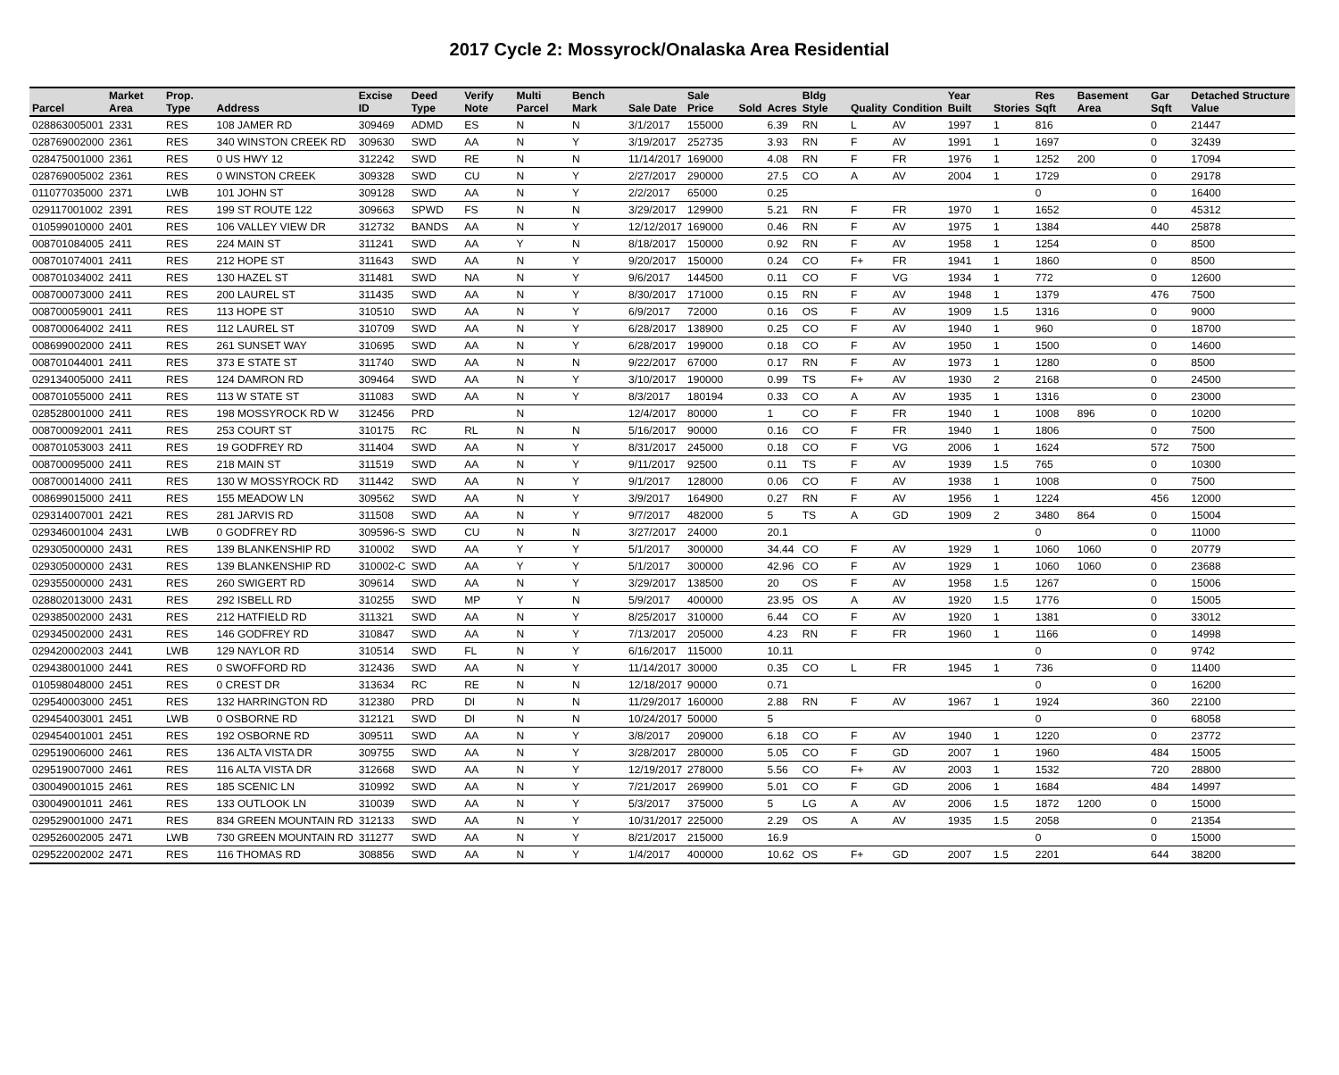2017 Cycle 2: Mossyrock/Onalaska Area Residential
| Parcel | Market Area | Prop. Type | Address | Excise ID | Deed Type | Verify Note | Multi Parcel | Bench Mark | Sale Date | Sale Price | Sold | Acres | Bldg Style | Quality | Condition | Year Built | Stories | Res Sqft | Basement Area | Gar Sqft | Detached Structure Value |
| --- | --- | --- | --- | --- | --- | --- | --- | --- | --- | --- | --- | --- | --- | --- | --- | --- | --- | --- | --- | --- | --- |
| 028863005001 | 2331 | RES | 108 JAMER RD | 309469 | ADMD | ES | N | N | 3/1/2017 | 155000 | | 6.39 | RN | L | AV | 1997 | 1 | 816 | | 0 | 21447 |
| 028769002000 | 2361 | RES | 340 WINSTON CREEK RD | 309630 | SWD | AA | N | Y | 3/19/2017 | 252735 | | 3.93 | RN | F | AV | 1991 | 1 | 1697 | | 0 | 32439 |
| 028475001000 | 2361 | RES | 0 US HWY 12 | 312242 | SWD | RE | N | N | 11/14/2017 | 169000 | | 4.08 | RN | F | FR | 1976 | 1 | 1252 | 200 | 0 | 17094 |
| 028769005002 | 2361 | RES | 0 WINSTON CREEK | 309328 | SWD | CU | N | Y | 2/27/2017 | 290000 | | 27.5 | CO | A | AV | 2004 | 1 | 1729 | | 0 | 29178 |
| 011077035000 | 2371 | LWB | 101 JOHN ST | 309128 | SWD | AA | N | Y | 2/2/2017 | 65000 | | 0.25 | | | | | | 0 | | 0 | 16400 |
| 029117001002 | 2391 | RES | 199 ST ROUTE 122 | 309663 | SPWD | FS | N | N | 3/29/2017 | 129900 | | 5.21 | RN | F | FR | 1970 | 1 | 1652 | | 0 | 45312 |
| 010599010000 | 2401 | RES | 106 VALLEY VIEW DR | 312732 | BANDS | AA | N | Y | 12/12/2017 | 169000 | | 0.46 | RN | F | AV | 1975 | 1 | 1384 | | 440 | 25878 |
| 008701084005 | 2411 | RES | 224 MAIN ST | 311241 | SWD | AA | Y | N | 8/18/2017 | 150000 | | 0.92 | RN | F | AV | 1958 | 1 | 1254 | | 0 | 8500 |
| 008701074001 | 2411 | RES | 212 HOPE ST | 311643 | SWD | AA | N | Y | 9/20/2017 | 150000 | | 0.24 | CO | F+ | FR | 1941 | 1 | 1860 | | 0 | 8500 |
| 008701034002 | 2411 | RES | 130 HAZEL ST | 311481 | SWD | NA | N | Y | 9/6/2017 | 144500 | | 0.11 | CO | F | VG | 1934 | 1 | 772 | | 0 | 12600 |
| 008700073000 | 2411 | RES | 200 LAUREL ST | 311435 | SWD | AA | N | Y | 8/30/2017 | 171000 | | 0.15 | RN | F | AV | 1948 | 1 | 1379 | | 476 | 7500 |
| 008700059001 | 2411 | RES | 113 HOPE ST | 310510 | SWD | AA | N | Y | 6/9/2017 | 72000 | | 0.16 | OS | F | AV | 1909 | 1.5 | 1316 | | 0 | 9000 |
| 008700064002 | 2411 | RES | 112 LAUREL ST | 310709 | SWD | AA | N | Y | 6/28/2017 | 138900 | | 0.25 | CO | F | AV | 1940 | 1 | 960 | | 0 | 18700 |
| 008699002000 | 2411 | RES | 261 SUNSET WAY | 310695 | SWD | AA | N | Y | 6/28/2017 | 199000 | | 0.18 | CO | F | AV | 1950 | 1 | 1500 | | 0 | 14600 |
| 008701044001 | 2411 | RES | 373 E STATE ST | 311740 | SWD | AA | N | N | 9/22/2017 | 67000 | | 0.17 | RN | F | AV | 1973 | 1 | 1280 | | 0 | 8500 |
| 029134005000 | 2411 | RES | 124 DAMRON RD | 309464 | SWD | AA | N | Y | 3/10/2017 | 190000 | | 0.99 | TS | F+ | AV | 1930 | 2 | 2168 | | 0 | 24500 |
| 008701055000 | 2411 | RES | 113 W STATE ST | 311083 | SWD | AA | N | Y | 8/3/2017 | 180194 | | 0.33 | CO | A | AV | 1935 | 1 | 1316 | | 0 | 23000 |
| 028528001000 | 2411 | RES | 198 MOSSYROCK RD W | 312456 | PRD | | N | | 12/4/2017 | 80000 | | 1 | CO | F | FR | 1940 | 1 | 1008 | 896 | 0 | 10200 |
| 008700092001 | 2411 | RES | 253 COURT ST | 310175 | RC | RL | N | N | 5/16/2017 | 90000 | | 0.16 | CO | F | FR | 1940 | 1 | 1806 | | 0 | 7500 |
| 008701053003 | 2411 | RES | 19 GODFREY RD | 311404 | SWD | AA | N | Y | 8/31/2017 | 245000 | | 0.18 | CO | F | VG | 2006 | 1 | 1624 | | 572 | 7500 |
| 008700095000 | 2411 | RES | 218 MAIN ST | 311519 | SWD | AA | N | Y | 9/11/2017 | 92500 | | 0.11 | TS | F | AV | 1939 | 1.5 | 765 | | 0 | 10300 |
| 008700014000 | 2411 | RES | 130 W MOSSYROCK RD | 311442 | SWD | AA | N | Y | 9/1/2017 | 128000 | | 0.06 | CO | F | AV | 1938 | 1 | 1008 | | 0 | 7500 |
| 008699015000 | 2411 | RES | 155 MEADOW LN | 309562 | SWD | AA | N | Y | 3/9/2017 | 164900 | | 0.27 | RN | F | AV | 1956 | 1 | 1224 | | 456 | 12000 |
| 029314007001 | 2421 | RES | 281 JARVIS RD | 311508 | SWD | AA | N | Y | 9/7/2017 | 482000 | | 5 | TS | A | GD | 1909 | 2 | 3480 | 864 | 0 | 15004 |
| 029346001004 | 2431 | LWB | 0 GODFREY RD | 309596-S | SWD | CU | N | N | 3/27/2017 | 24000 | | 20.1 | | | | | | 0 | | 0 | 11000 |
| 029305000000 | 2431 | RES | 139 BLANKENSHIP RD | 310002 | SWD | AA | Y | Y | 5/1/2017 | 300000 | | 34.44 | CO | F | AV | 1929 | 1 | 1060 | 1060 | 0 | 20779 |
| 029305000000 | 2431 | RES | 139 BLANKENSHIP RD | 310002-C | SWD | AA | Y | Y | 5/1/2017 | 300000 | | 42.96 | CO | F | AV | 1929 | 1 | 1060 | 1060 | 0 | 23688 |
| 029355000000 | 2431 | RES | 260 SWIGERT RD | 309614 | SWD | AA | N | Y | 3/29/2017 | 138500 | | 20 | OS | F | AV | 1958 | 1.5 | 1267 | | 0 | 15006 |
| 028802013000 | 2431 | RES | 292 ISBELL RD | 310255 | SWD | MP | Y | N | 5/9/2017 | 400000 | | 23.95 | OS | A | AV | 1920 | 1.5 | 1776 | | 0 | 15005 |
| 029385002000 | 2431 | RES | 212 HATFIELD RD | 311321 | SWD | AA | N | Y | 8/25/2017 | 310000 | | 6.44 | CO | F | AV | 1920 | 1 | 1381 | | 0 | 33012 |
| 029345002000 | 2431 | RES | 146 GODFREY RD | 310847 | SWD | AA | N | Y | 7/13/2017 | 205000 | | 4.23 | RN | F | FR | 1960 | 1 | 1166 | | 0 | 14998 |
| 029420002003 | 2441 | LWB | 129 NAYLOR RD | 310514 | SWD | FL | N | Y | 6/16/2017 | 115000 | | 10.11 | | | | | | 0 | | 0 | 9742 |
| 029438001000 | 2441 | RES | 0 SWOFFORD RD | 312436 | SWD | AA | N | Y | 11/14/2017 | 30000 | | 0.35 | CO | L | FR | 1945 | 1 | 736 | | 0 | 11400 |
| 010598048000 | 2451 | RES | 0 CREST DR | 313634 | RC | RE | N | N | 12/18/2017 | 90000 | | 0.71 | | | | | | 0 | | 0 | 16200 |
| 029540003000 | 2451 | RES | 132 HARRINGTON RD | 312380 | PRD | DI | N | N | 11/29/2017 | 160000 | | 2.88 | RN | F | AV | 1967 | 1 | 1924 | | 360 | 22100 |
| 029454003001 | 2451 | LWB | 0 OSBORNE RD | 312121 | SWD | DI | N | N | 10/24/2017 | 50000 | | 5 | | | | | | 0 | | 0 | 68058 |
| 029454001001 | 2451 | RES | 192 OSBORNE RD | 309511 | SWD | AA | N | Y | 3/8/2017 | 209000 | | 6.18 | CO | F | AV | 1940 | 1 | 1220 | | 0 | 23772 |
| 029519006000 | 2461 | RES | 136 ALTA VISTA DR | 309755 | SWD | AA | N | Y | 3/28/2017 | 280000 | | 5.05 | CO | F | GD | 2007 | 1 | 1960 | | 484 | 15005 |
| 029519007000 | 2461 | RES | 116 ALTA VISTA DR | 312668 | SWD | AA | N | Y | 12/19/2017 | 278000 | | 5.56 | CO | F+ | AV | 2003 | 1 | 1532 | | 720 | 28800 |
| 030049001015 | 2461 | RES | 185 SCENIC LN | 310992 | SWD | AA | N | Y | 7/21/2017 | 269900 | | 5.01 | CO | F | GD | 2006 | 1 | 1684 | | 484 | 14997 |
| 030049001011 | 2461 | RES | 133 OUTLOOK LN | 310039 | SWD | AA | N | Y | 5/3/2017 | 375000 | | 5 | LG | A | AV | 2006 | 1.5 | 1872 | 1200 | 0 | 15000 |
| 029529001000 | 2471 | RES | 834 GREEN MOUNTAIN RD | 312133 | SWD | AA | N | Y | 10/31/2017 | 225000 | | 2.29 | OS | A | AV | 1935 | 1.5 | 2058 | | 0 | 21354 |
| 029526002005 | 2471 | LWB | 730 GREEN MOUNTAIN RD | 311277 | SWD | AA | N | Y | 8/21/2017 | 215000 | | 16.9 | | | | | | 0 | | 0 | 15000 |
| 029522002002 | 2471 | RES | 116 THOMAS RD | 308856 | SWD | AA | N | Y | 1/4/2017 | 400000 | | 10.62 | OS | F+ | GD | 2007 | 1.5 | 2201 | | 644 | 38200 |